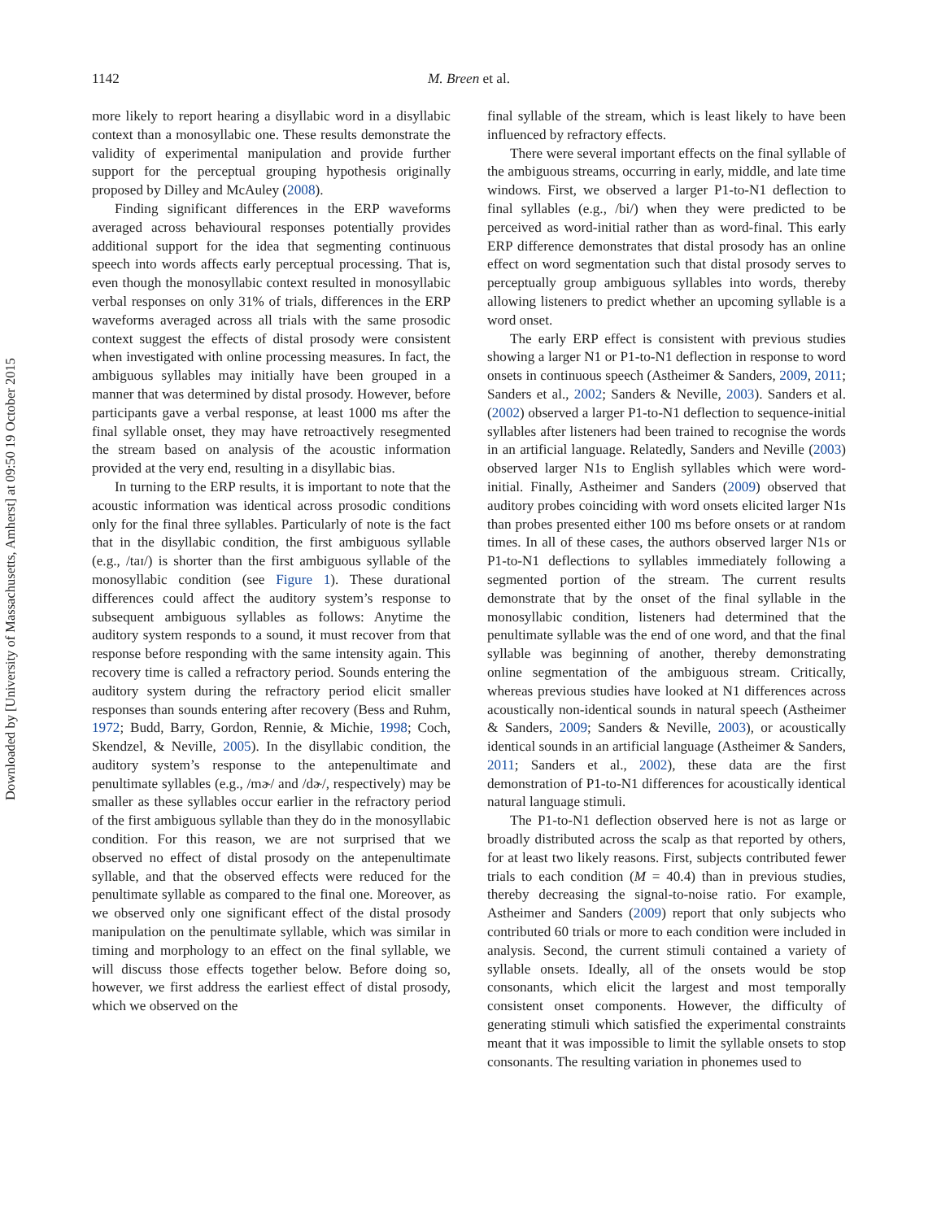Downloaded by [University of Massachusetts, Amherst] at 09:50 19 October 2015
1142 M. Breen et al.
more likely to report hearing a disyllabic word in a disyllabic context than a monosyllabic one. These results demonstrate the validity of experimental manipulation and provide further support for the perceptual grouping hypothesis originally proposed by Dilley and McAuley (2008).
Finding significant differences in the ERP waveforms averaged across behavioural responses potentially provides additional support for the idea that segmenting continuous speech into words affects early perceptual processing. That is, even though the monosyllabic context resulted in monosyllabic verbal responses on only 31% of trials, differences in the ERP waveforms averaged across all trials with the same prosodic context suggest the effects of distal prosody were consistent when investigated with online processing measures. In fact, the ambiguous syllables may initially have been grouped in a manner that was determined by distal prosody. However, before participants gave a verbal response, at least 1000 ms after the final syllable onset, they may have retroactively resegmented the stream based on analysis of the acoustic information provided at the very end, resulting in a disyllabic bias.
In turning to the ERP results, it is important to note that the acoustic information was identical across prosodic conditions only for the final three syllables. Particularly of note is the fact that in the disyllabic condition, the first ambiguous syllable (e.g., /taɪ/) is shorter than the first ambiguous syllable of the monosyllabic condition (see Figure 1). These durational differences could affect the auditory system’s response to subsequent ambiguous syllables as follows: Anytime the auditory system responds to a sound, it must recover from that response before responding with the same intensity again. This recovery time is called a refractory period. Sounds entering the auditory system during the refractory period elicit smaller responses than sounds entering after recovery (Bess and Ruhm, 1972; Budd, Barry, Gordon, Rennie, & Michie, 1998; Coch, Skendzel, & Neville, 2005). In the disyllabic condition, the auditory system’s response to the antepenultimate and penultimate syllables (e.g., /mɚ/ and /dɚ/, respectively) may be smaller as these syllables occur earlier in the refractory period of the first ambiguous syllable than they do in the monosyllabic condition. For this reason, we are not surprised that we observed no effect of distal prosody on the antepenultimate syllable, and that the observed effects were reduced for the penultimate syllable as compared to the final one. Moreover, as we observed only one significant effect of the distal prosody manipulation on the penultimate syllable, which was similar in timing and morphology to an effect on the final syllable, we will discuss those effects together below. Before doing so, however, we first address the earliest effect of distal prosody, which we observed on the
final syllable of the stream, which is least likely to have been influenced by refractory effects.
There were several important effects on the final syllable of the ambiguous streams, occurring in early, middle, and late time windows. First, we observed a larger P1-to-N1 deflection to final syllables (e.g., /bi/) when they were predicted to be perceived as word-initial rather than as word-final. This early ERP difference demonstrates that distal prosody has an online effect on word segmentation such that distal prosody serves to perceptually group ambiguous syllables into words, thereby allowing listeners to predict whether an upcoming syllable is a word onset.
The early ERP effect is consistent with previous studies showing a larger N1 or P1-to-N1 deflection in response to word onsets in continuous speech (Astheimer & Sanders, 2009, 2011; Sanders et al., 2002; Sanders & Neville, 2003). Sanders et al. (2002) observed a larger P1-to-N1 deflection to sequence-initial syllables after listeners had been trained to recognise the words in an artificial language. Relatedly, Sanders and Neville (2003) observed larger N1s to English syllables which were word-initial. Finally, Astheimer and Sanders (2009) observed that auditory probes coinciding with word onsets elicited larger N1s than probes presented either 100 ms before onsets or at random times. In all of these cases, the authors observed larger N1s or P1-to-N1 deflections to syllables immediately following a segmented portion of the stream. The current results demonstrate that by the onset of the final syllable in the monosyllabic condition, listeners had determined that the penultimate syllable was the end of one word, and that the final syllable was beginning of another, thereby demonstrating online segmentation of the ambiguous stream. Critically, whereas previous studies have looked at N1 differences across acoustically non-identical sounds in natural speech (Astheimer & Sanders, 2009; Sanders & Neville, 2003), or acoustically identical sounds in an artificial language (Astheimer & Sanders, 2011; Sanders et al., 2002), these data are the first demonstration of P1-to-N1 differences for acoustically identical natural language stimuli.
The P1-to-N1 deflection observed here is not as large or broadly distributed across the scalp as that reported by others, for at least two likely reasons. First, subjects contributed fewer trials to each condition (M = 40.4) than in previous studies, thereby decreasing the signal-to-noise ratio. For example, Astheimer and Sanders (2009) report that only subjects who contributed 60 trials or more to each condition were included in analysis. Second, the current stimuli contained a variety of syllable onsets. Ideally, all of the onsets would be stop consonants, which elicit the largest and most temporally consistent onset components. However, the difficulty of generating stimuli which satisfied the experimental constraints meant that it was impossible to limit the syllable onsets to stop consonants. The resulting variation in phonemes used to